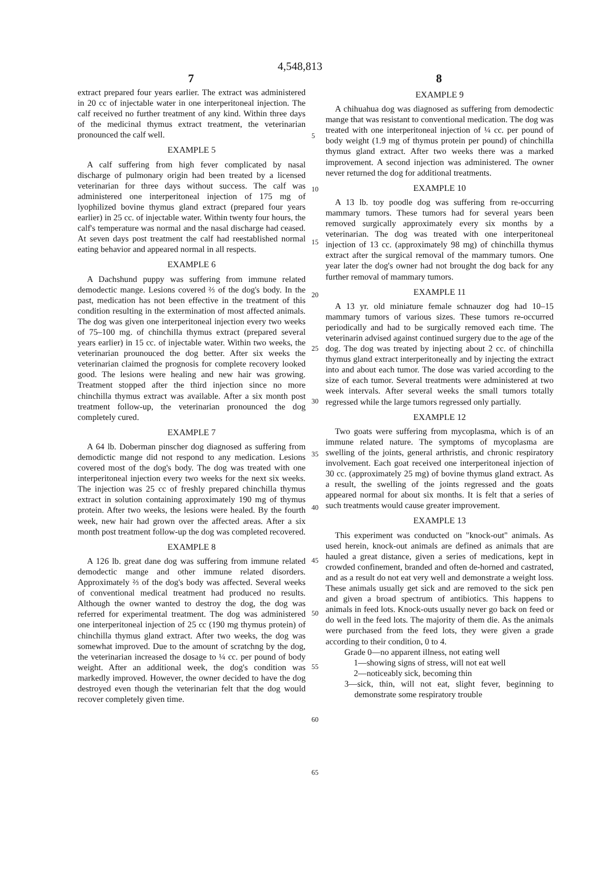4,548,813
7 8
extract prepared four years earlier. The extract was administered in 20 cc of injectable water in one interperitoneal injection. The calf received no further treatment of any kind. Within three days of the medicinal thymus extract treatment, the veterinarian pronounced the calf well.
EXAMPLE 5
A calf suffering from high fever complicated by nasal discharge of pulmonary origin had been treated by a licensed veterinarian for three days without success. The calf was administered one interperitoneal injection of 175 mg of lyophilized bovine thymus gland extract (prepared four years earlier) in 25 cc. of injectable water. Within twenty four hours, the calf's temperature was normal and the nasal discharge had ceased. At seven days post treatment the calf had reestablished normal eating behavior and appeared normal in all respects.
EXAMPLE 6
A Dachshund puppy was suffering from immune related demodectic mange. Lesions covered ⅔ of the dog's body. In the past, medication has not been effective in the treatment of this condition resulting in the extermination of most affected animals. The dog was given one interperitoneal injection every two weeks of 75–100 mg. of chinchilla thymus extract (prepared several years earlier) in 15 cc. of injectable water. Within two weeks, the veterinarian prounouced the dog better. After six weeks the veterinarian claimed the prognosis for complete recovery looked good. The lesions were healing and new hair was growing. Treatment stopped after the third injection since no more chinchilla thymus extract was available. After a six month post treatment follow-up, the veterinarian pronounced the dog completely cured.
EXAMPLE 7
A 64 lb. Doberman pinscher dog diagnosed as suffering from demodictic mange did not respond to any medication. Lesions covered most of the dog's body. The dog was treated with one interperitoneal injection every two weeks for the next six weeks. The injection was 25 cc of freshly prepared chinchilla thymus extract in solution containing approximately 190 mg of thymus protein. After two weeks, the lesions were healed. By the fourth week, new hair had grown over the affected areas. After a six month post treatment follow-up the dog was completed recovered.
EXAMPLE 8
A 126 lb. great dane dog was suffering from immune related demodectic mange and other immune related disorders. Approximately ⅔ of the dog's body was affected. Several weeks of conventional medical treatment had produced no results. Although the owner wanted to destroy the dog, the dog was referred for experimental treatment. The dog was administered one interperitoneal injection of 25 cc (190 mg thymus protein) of chinchilla thymus gland extract. After two weeks, the dog was somewhat improved. Due to the amount of scratchng by the dog, the veterinarian increased the dosage to ¼ cc. per pound of body weight. After an additional week, the dog's condition was markedly improved. However, the owner decided to have the dog destroyed even though the veterinarian felt that the dog would recover completely given time.
5
10
15
20
25
30
35
40
45
50
55
60
65
EXAMPLE 9
A chihuahua dog was diagnosed as suffering from demodectic mange that was resistant to conventional medication. The dog was treated with one interperitoneal injection of ¼ cc. per pound of body weight (1.9 mg of thymus protein per pound) of chinchilla thymus gland extract. After two weeks there was a marked improvement. A second injection was administered. The owner never returned the dog for additional treatments.
EXAMPLE 10
A 13 lb. toy poodle dog was suffering from re-occurring mammary tumors. These tumors had for several years been removed surgically approximately every six months by a veterinarian. The dog was treated with one interperitoneal injection of 13 cc. (approximately 98 mg) of chinchilla thymus extract after the surgical removal of the mammary tumors. One year later the dog's owner had not brought the dog back for any further removal of mammary tumors.
EXAMPLE 11
A 13 yr. old miniature female schnauzer dog had 10–15 mammary tumors of various sizes. These tumors re-occurred periodically and had to be surgically removed each time. The veterinarin advised against continued surgery due to the age of the dog. The dog was treated by injecting about 2 cc. of chinchilla thymus gland extract interperitoneally and by injecting the extract into and about each tumor. The dose was varied according to the size of each tumor. Several treatments were administered at two week intervals. After several weeks the small tumors totally regressed while the large tumors regressed only partially.
EXAMPLE 12
Two goats were suffering from mycoplasma, which is of an immune related nature. The symptoms of mycoplasma are swelling of the joints, general arthristis, and chronic respiratory involvement. Each goat received one interperitoneal injection of 30 cc. (approximately 25 mg) of bovine thymus gland extract. As a result, the swelling of the joints regressed and the goats appeared normal for about six months. It is felt that a series of such treatments would cause greater improvement.
EXAMPLE 13
This experiment was conducted on "knock-out" animals. As used herein, knock-out animals are defined as animals that are hauled a great distance, given a series of medications, kept in crowded confinement, branded and often de-horned and castrated, and as a result do not eat very well and demonstrate a weight loss. These animals usually get sick and are removed to the sick pen and given a broad spectrum of antibiotics. This happens to animals in feed lots. Knock-outs usually never go back on feed or do well in the feed lots. The majority of them die. As the animals were purchased from the feed lots, they were given a grade according to their condition, 0 to 4.
Grade 0—no apparent illness, not eating well
1—showing signs of stress, will not eat well
2—noticeably sick, becoming thin
3—sick, thin, will not eat, slight fever, beginning to demonstrate some respiratory trouble